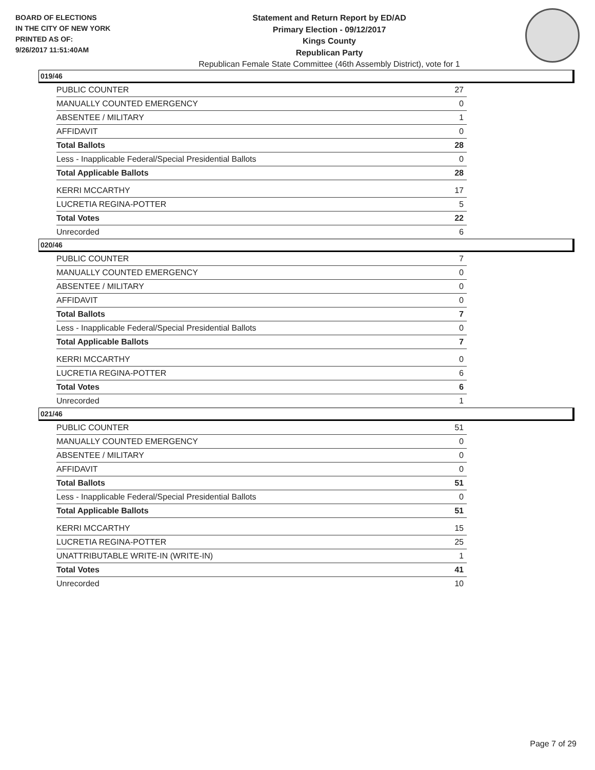BOARD OF ELECTIONS
IN THE CITY OF NEW YORK
PRINTED AS OF:
9/26/2017 11:51:40AM
Statement and Return Report by ED/AD
Primary Election - 09/12/2017
Kings County
Republican Party
Republican Female State Committee (46th Assembly District), vote for 1
019/46
| PUBLIC COUNTER | 27 |
| MANUALLY COUNTED EMERGENCY | 0 |
| ABSENTEE / MILITARY | 1 |
| AFFIDAVIT | 0 |
| Total Ballots | 28 |
| Less - Inapplicable Federal/Special Presidential Ballots | 0 |
| Total Applicable Ballots | 28 |
| KERRI MCCARTHY | 17 |
| LUCRETIA REGINA-POTTER | 5 |
| Total Votes | 22 |
| Unrecorded | 6 |
020/46
| PUBLIC COUNTER | 7 |
| MANUALLY COUNTED EMERGENCY | 0 |
| ABSENTEE / MILITARY | 0 |
| AFFIDAVIT | 0 |
| Total Ballots | 7 |
| Less - Inapplicable Federal/Special Presidential Ballots | 0 |
| Total Applicable Ballots | 7 |
| KERRI MCCARTHY | 0 |
| LUCRETIA REGINA-POTTER | 6 |
| Total Votes | 6 |
| Unrecorded | 1 |
021/46
| PUBLIC COUNTER | 51 |
| MANUALLY COUNTED EMERGENCY | 0 |
| ABSENTEE / MILITARY | 0 |
| AFFIDAVIT | 0 |
| Total Ballots | 51 |
| Less - Inapplicable Federal/Special Presidential Ballots | 0 |
| Total Applicable Ballots | 51 |
| KERRI MCCARTHY | 15 |
| LUCRETIA REGINA-POTTER | 25 |
| UNATTRIBUTABLE WRITE-IN (WRITE-IN) | 1 |
| Total Votes | 41 |
| Unrecorded | 10 |
Page 7 of 29